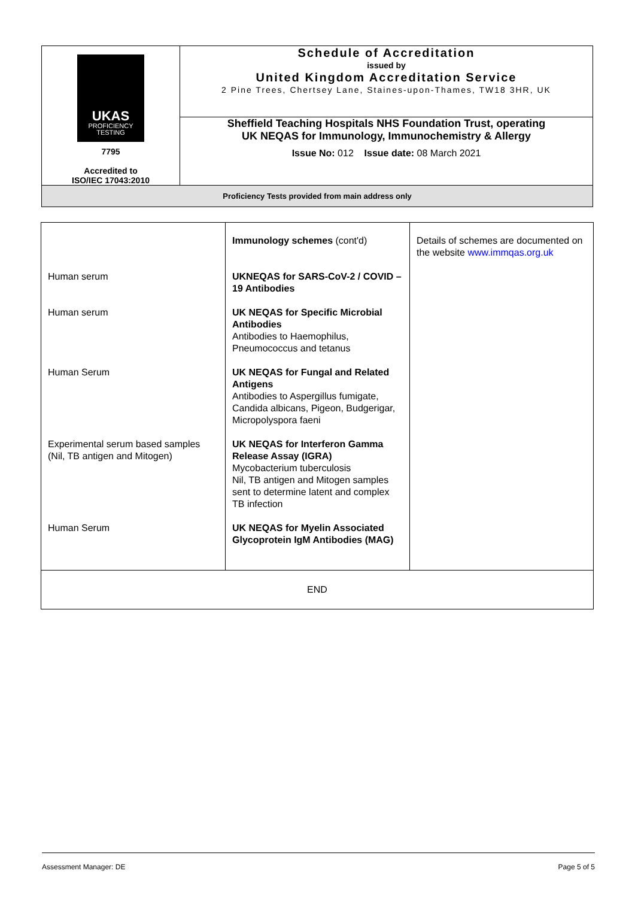| UKAS PROFICIENCY TESTING 7795 Accredited to ISO/IEC 17043:2010 | Schedule of Accreditation issued by United Kingdom Accreditation Service 2 Pine Trees, Chertsey Lane, Staines-upon-Thames, TW18 3HR, UK |
| | Sheffield Teaching Hospitals NHS Foundation Trust, operating UK NEQAS for Immunology, Immunochemistry & Allergy Issue No: 012 Issue date: 08 March 2021 |
| Proficiency Tests provided from main address only | |
| | Immunology schemes (cont'd) | Details of schemes are documented on the website www.immqas.org.uk |
| Human serum | UKNEQAS for SARS-CoV-2 / COVID – 19 Antibodies | |
| Human serum | UK NEQAS for Specific Microbial Antibodies Antibodies to Haemophilus, Pneumococcus and tetanus | |
| Human Serum | UK NEQAS for Fungal and Related Antigens Antibodies to Aspergillus fumigate, Candida albicans, Pigeon, Budgerigar, Micropolyspora faeni | |
| Experimental serum based samples (Nil, TB antigen and Mitogen) | UK NEQAS for Interferon Gamma Release Assay (IGRA) Mycobacterium tuberculosis Nil, TB antigen and Mitogen samples sent to determine latent and complex TB infection | |
| Human Serum | UK NEQAS for Myelin Associated Glycoprotein IgM Antibodies (MAG) | |
| END | | |
Assessment Manager: DE Page 5 of 5